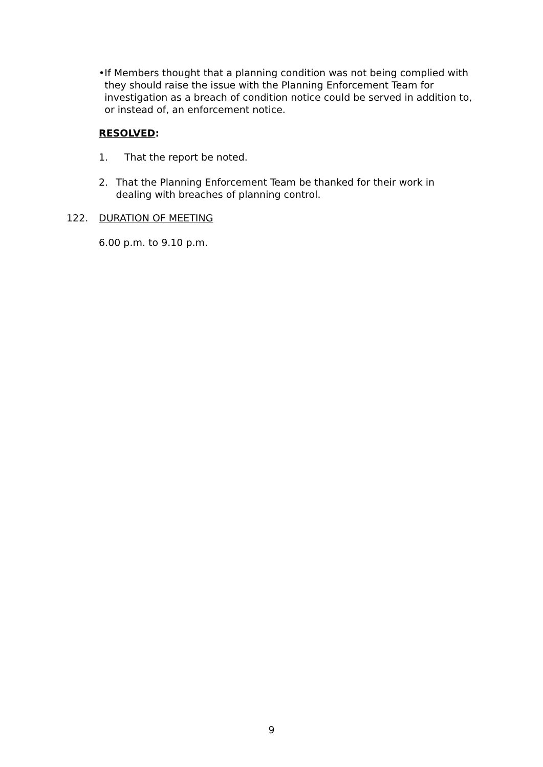• If Members thought that a planning condition was not being complied with they should raise the issue with the Planning Enforcement Team for investigation as a breach of condition notice could be served in addition to, or instead of, an enforcement notice.
RESOLVED:
1. That the report be noted.
2. That the Planning Enforcement Team be thanked for their work in dealing with breaches of planning control.
122. DURATION OF MEETING
6.00 p.m. to 9.10 p.m.
9